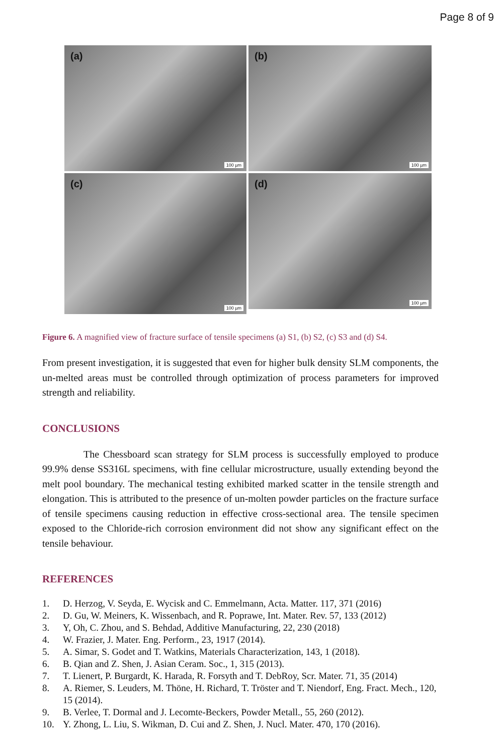Page 8 of 9
(a)
100 µm
(b)
100 µm
(c)
100 µm
(d)
100 µm
Figure 6. A magnified view of fracture surface of tensile specimens (a) S1, (b) S2, (c) S3 and (d) S4.
From present investigation, it is suggested that even for higher bulk density SLM components, the un-melted areas must be controlled through optimization of process parameters for improved strength and reliability.
CONCLUSIONS
The Chessboard scan strategy for SLM process is successfully employed to produce 99.9% dense SS316L specimens, with fine cellular microstructure, usually extending beyond the melt pool boundary. The mechanical testing exhibited marked scatter in the tensile strength and elongation. This is attributed to the presence of un-molten powder particles on the fracture surface of tensile specimens causing reduction in effective cross-sectional area. The tensile specimen exposed to the Chloride-rich corrosion environment did not show any significant effect on the tensile behaviour.
REFERENCES
1. D. Herzog, V. Seyda, E. Wycisk and C. Emmelmann, Acta. Matter. 117, 371 (2016)
2. D. Gu, W. Meiners, K. Wissenbach, and R. Poprawe, Int. Mater. Rev. 57, 133 (2012)
3. Y, Oh, C. Zhou, and S. Behdad, Additive Manufacturing, 22, 230 (2018)
4. W. Frazier, J. Mater. Eng. Perform., 23, 1917 (2014).
5. A. Simar, S. Godet and T. Watkins, Materials Characterization, 143, 1 (2018).
6. B. Qian and Z. Shen, J. Asian Ceram. Soc., 1, 315 (2013).
7. T. Lienert, P. Burgardt, K. Harada, R. Forsyth and T. DebRoy, Scr. Mater. 71, 35 (2014)
8. A. Riemer, S. Leuders, M. Thöne, H. Richard, T. Tröster and T. Niendorf, Eng. Fract. Mech., 120, 15 (2014).
9. B. Verlee, T. Dormal and J. Lecomte-Beckers, Powder Metall., 55, 260 (2012).
10. Y. Zhong, L. Liu, S. Wikman, D. Cui and Z. Shen, J. Nucl. Mater. 470, 170 (2016).